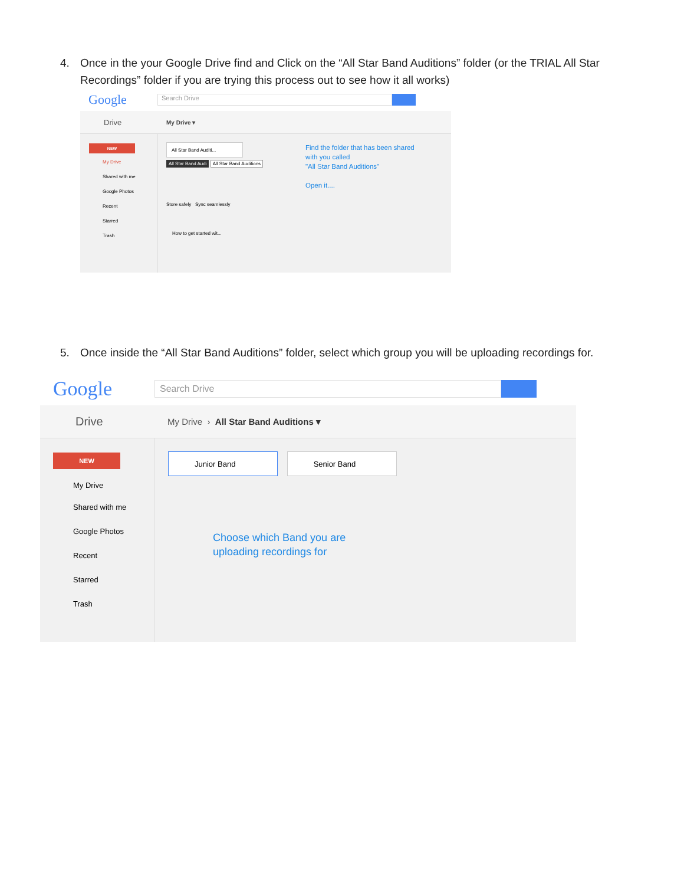4. Once in the your Google Drive find and Click on the “All Star Band Auditions” folder (or the TRIAL All Star Recordings” folder if you are trying this process out to see how it all works)
Google
Search Drive
Drive My Drive ▾
NEW
My Drive
Shared with me
Google Photos
Recent
Starred
Trash
All Star Band Auditi...
All Star Band Audi All Star Band Auditions
Store safely Sync seamlessly
How to get started wit...
Find the folder that has been shared
with you called
"All Star Band Auditions"
Open it....
5. Once inside the “All Star Band Auditions” folder, select which group you will be uploading recordings for.
Google
Search Drive
Drive My Drive › All Star Band Auditions ▾
NEW
My Drive
Shared with me
Google Photos
Recent
Starred
Trash
Junior Band Senior Band
Choose which Band you are
uploading recordings for